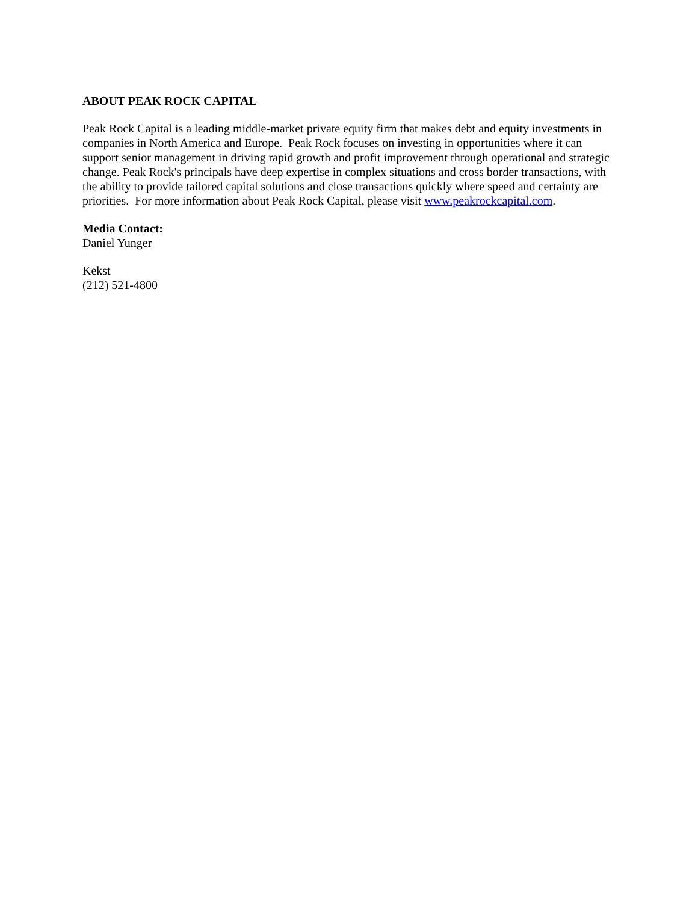ABOUT PEAK ROCK CAPITAL
Peak Rock Capital is a leading middle-market private equity firm that makes debt and equity investments in companies in North America and Europe. Peak Rock focuses on investing in opportunities where it can support senior management in driving rapid growth and profit improvement through operational and strategic change. Peak Rock's principals have deep expertise in complex situations and cross border transactions, with the ability to provide tailored capital solutions and close transactions quickly where speed and certainty are priorities. For more information about Peak Rock Capital, please visit www.peakrockcapital.com.
Media Contact:
Daniel Yunger
Kekst
(212) 521-4800